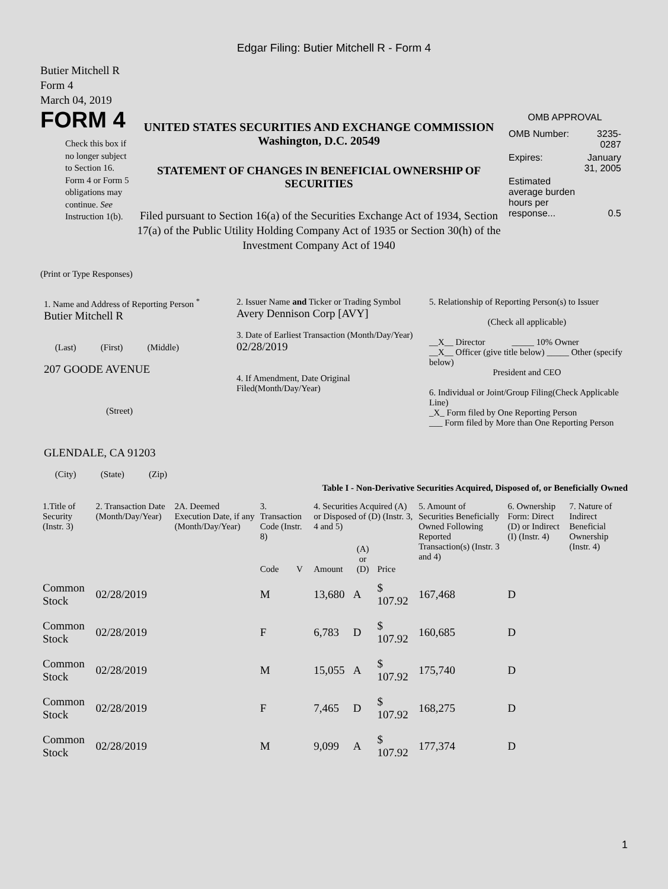Edgar Filing: Butier Mitchell R - Form 4
Butier Mitchell R
Form 4
March 04, 2019
FORM 4
Check this box if no longer subject to Section 16. Form 4 or Form 5 obligations may continue. See Instruction 1(b).
UNITED STATES SECURITIES AND EXCHANGE COMMISSION
Washington, D.C. 20549
STATEMENT OF CHANGES IN BENEFICIAL OWNERSHIP OF SECURITIES
Filed pursuant to Section 16(a) of the Securities Exchange Act of 1934, Section 17(a) of the Public Utility Holding Company Act of 1935 or Section 30(h) of the Investment Company Act of 1940
OMB APPROVAL
| OMB Number: | 3235-0287 |
| Expires: | January 31, 2005 |
| Estimated average burden hours per response... | 0.5 |
(Print or Type Responses)
1. Name and Address of Reporting Person <sup>*</sup>
Butier Mitchell R
(Last) (First) (Middle)
207 GOODE AVENUE
(Street)
GLENDALE, CA 91203
(City) (State) (Zip)
2. Issuer Name and Ticker or Trading Symbol
Avery Dennison Corp [AVY]
3. Date of Earliest Transaction (Month/Day/Year)
02/28/2019
4. If Amendment, Date Original Filed(Month/Day/Year)
5. Relationship of Reporting Person(s) to Issuer
(Check all applicable)
__X__ Director _____ 10% Owner
__X__ Officer (give title below) _____ Other (specify below)
President and CEO
6. Individual or Joint/Group Filing(Check Applicable Line)
_X_ Form filed by One Reporting Person
___ Form filed by More than One Reporting Person
Table I - Non-Derivative Securities Acquired, Disposed of, or Beneficially Owned
| 1.Title of Security (Instr. 3) | 2. Transaction Date (Month/Day/Year) | 2A. Deemed Execution Date, if any (Month/Day/Year) | 3. Transaction Code (Instr. 8) | | 4. Securities Acquired (A) or Disposed of (D) (Instr. 3, 4 and 5) | | | 5. Amount of Securities Beneficially Owned Following Reported Transaction(s) (Instr. 3 and 4) | 6. Ownership Form: Direct (D) or Indirect (I) (Instr. 4) | 7. Nature of Indirect Beneficial Ownership (Instr. 4) |
| --- | --- | --- | --- | --- | --- | --- | --- | --- | --- | --- |
| | | | Code | V | Amount | (A) or (D) | Price | | | |
| Common Stock | 02/28/2019 | | M | | 13,680 | A | $ 107.92 | 167,468 | D | |
| Common Stock | 02/28/2019 | | F | | 6,783 | D | $ 107.92 | 160,685 | D | |
| Common Stock | 02/28/2019 | | M | | 15,055 | A | $ 107.92 | 175,740 | D | |
| Common Stock | 02/28/2019 | | F | | 7,465 | D | $ 107.92 | 168,275 | D | |
| Common Stock | 02/28/2019 | | M | | 9,099 | A | $ 107.92 | 177,374 | D | |
1